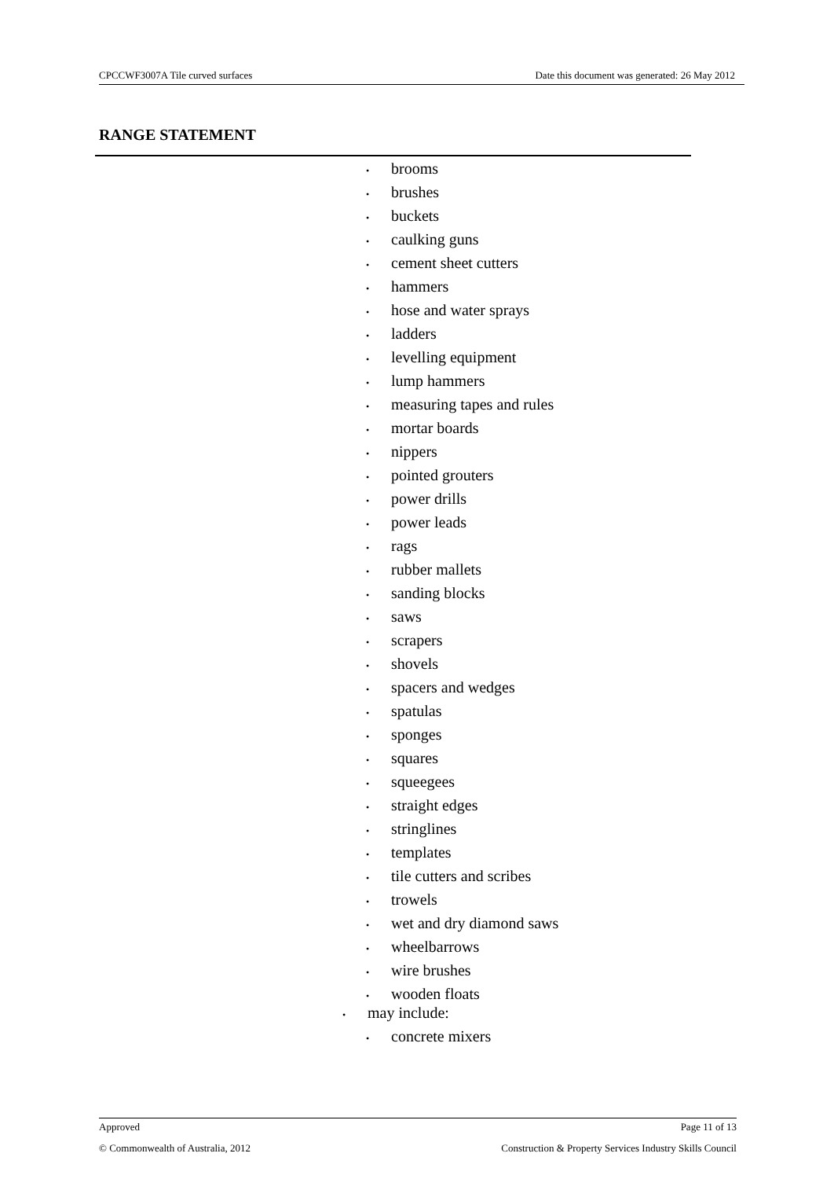CPCCWF3007A Tile curved surfaces Date this document was generated: 26 May 2012
RANGE STATEMENT
• brooms
• brushes
• buckets
• caulking guns
• cement sheet cutters
• hammers
• hose and water sprays
• ladders
• levelling equipment
• lump hammers
• measuring tapes and rules
• mortar boards
• nippers
• pointed grouters
• power drills
• power leads
• rags
• rubber mallets
• sanding blocks
• saws
• scrapers
• shovels
• spacers and wedges
• spatulas
• sponges
• squares
• squeegees
• straight edges
• stringlines
• templates
• tile cutters and scribes
• trowels
• wet and dry diamond saws
• wheelbarrows
• wire brushes
• wooden floats
• may include:
• concrete mixers
Approved Page 11 of 13
© Commonwealth of Australia, 2012 Construction & Property Services Industry Skills Council